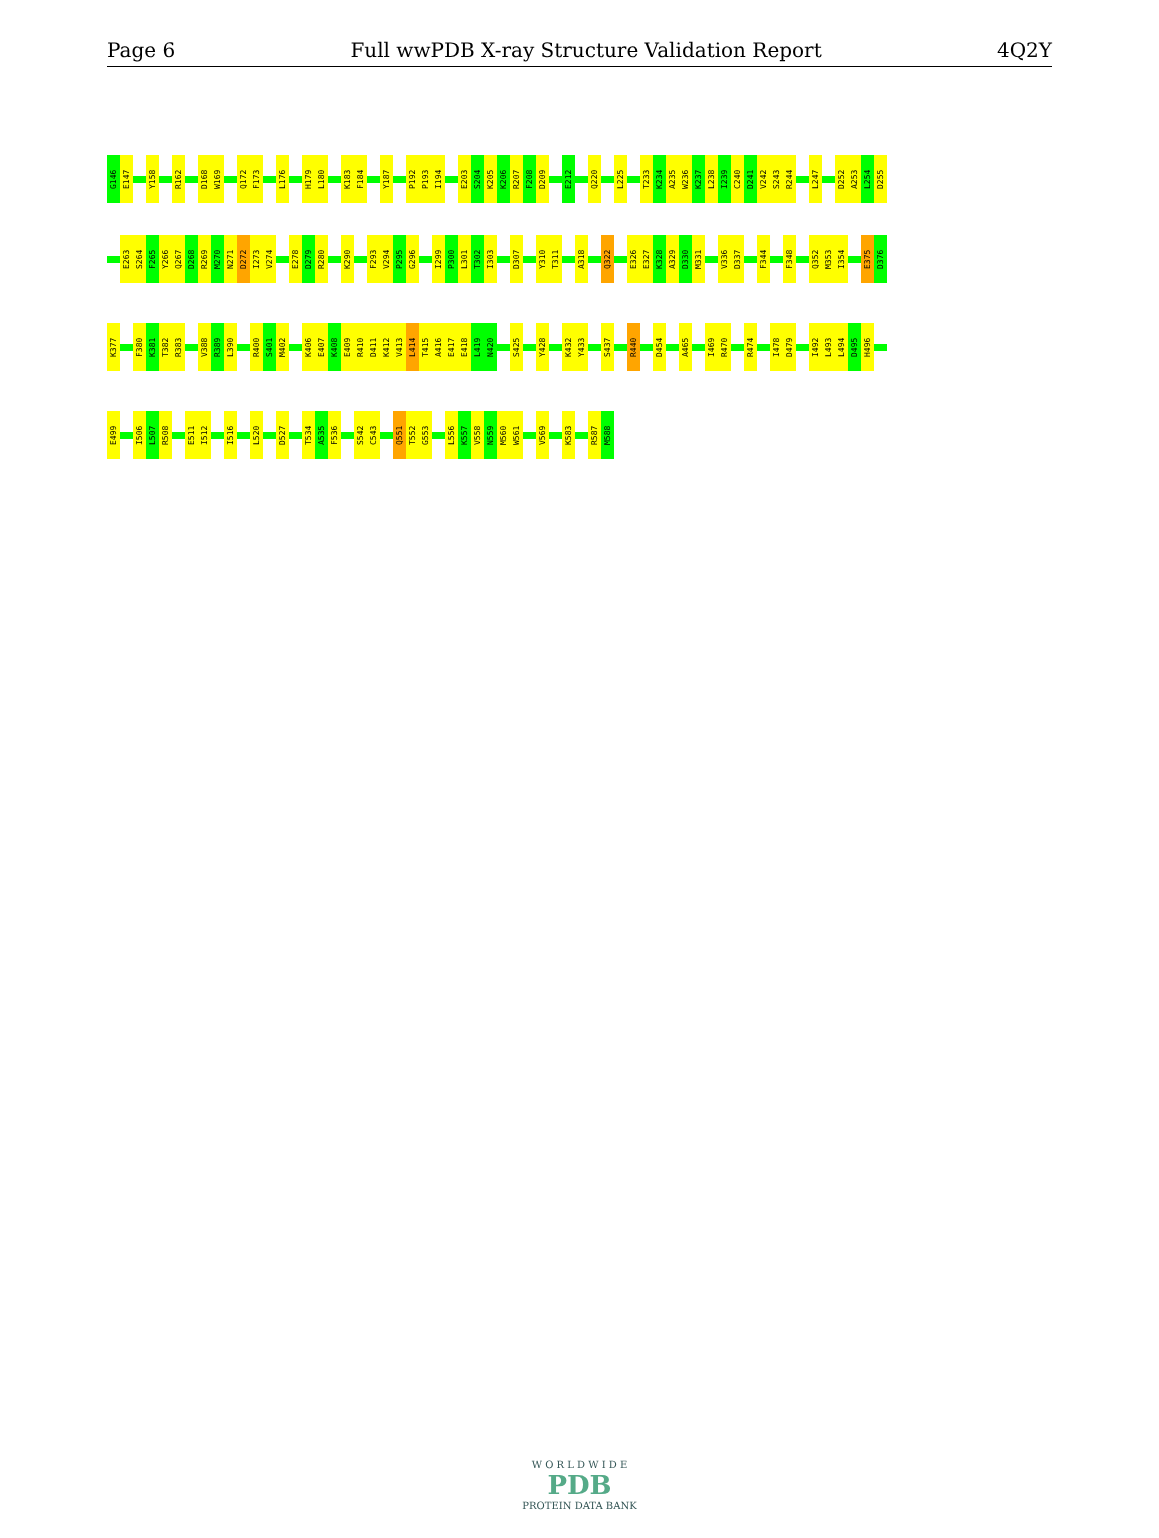Page 6 Full wwPDB X-ray Structure Validation Report 4Q2Y
G146
E147
Y158
R162
D168
W169
Q172
F173
L176
H179
L180
K183
F184
Y187
P192
P193
I194
E203
S204
K205
K206
R207
F208
D209
E212
Q220
L225
T233
K234
A235
W236
K237
L238
I239
C240
D241
V242
S243
R244
L247
D252
A253
L254
D255
E263
S264
F265
Y266
Q267
D268
R269
M270
N271
D272
I273
V274
E278
D279
R280
K290
F293
V294
P295
G296
I299
P300
L301
T302
I303
D307
Y310
T311
A318
Q322
E326
E327
K328
A329
D330
M331
V336
D337
F344
F348
Q352
M353
I354
E375
D376
K377
F380
K381
T382
R383
V388
R389
L390
R400
S401
M402
K406
E407
K408
E409
R410
D411
K412
V413
L414
T415
A416
E417
E418
L419
N420
S425
Y428
K432
Y433
S437
R440
D454
A465
I469
R470
R474
I478
D479
I492
L493
L494
D495
H496
E499
I506
L507
R508
E511
I512
I516
L520
D527
T534
A535
F536
S542
C543
Q551
T552
G553
L556
K557
V558
N559
M560
W561
V569
K583
R587
M588
W O R L D W I D E
PDB
PROTEIN DATA BANK